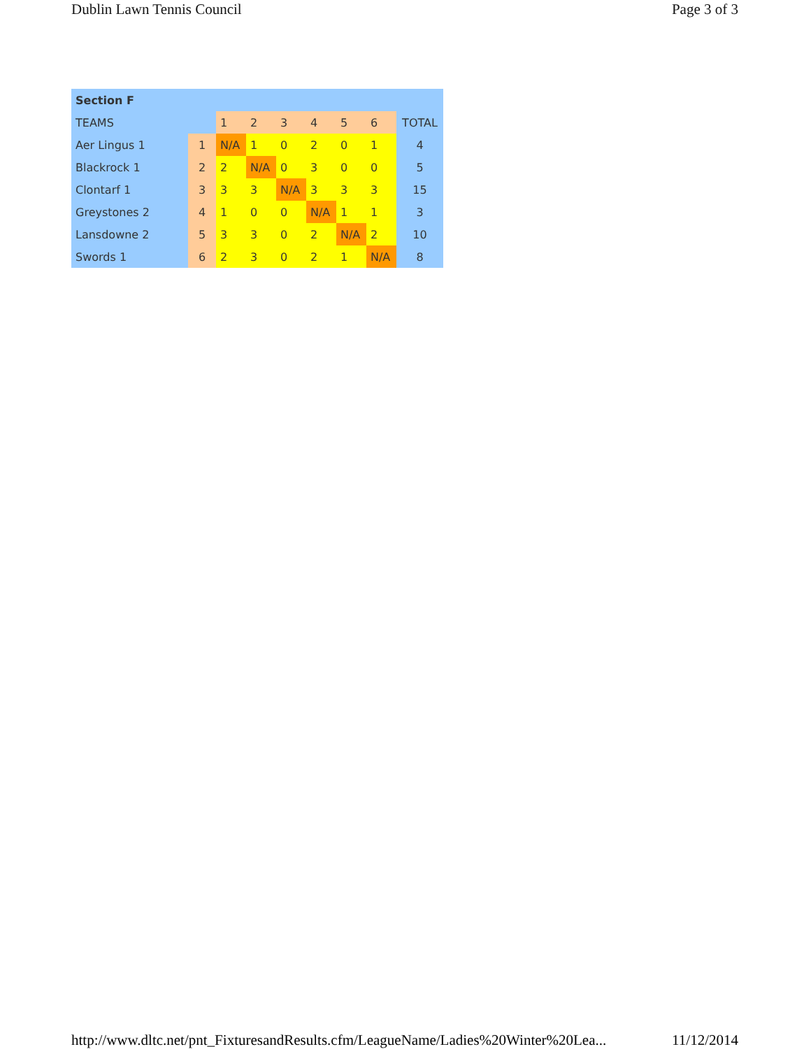Dublin Lawn Tennis Council Page 3 of 3
| Section F | | | | | | | | |
| --- | --- | --- | --- | --- | --- | --- | --- | --- |
| TEAMS | | 1 | 2 | 3 | 4 | 5 | 6 | TOTAL |
| Aer Lingus 1 | 1 | N/A | 1 | 0 | 2 | 0 | 1 | 4 |
| Blackrock 1 | 2 | 2 | N/A | 0 | 3 | 0 | 0 | 5 |
| Clontarf 1 | 3 | 3 | 3 | N/A | 3 | 3 | 3 | 15 |
| Greystones 2 | 4 | 1 | 0 | 0 | N/A | 1 | 1 | 3 |
| Lansdowne 2 | 5 | 3 | 3 | 0 | 2 | N/A | 2 | 10 |
| Swords 1 | 6 | 2 | 3 | 0 | 2 | 1 | N/A | 8 |
http://www.dltc.net/pnt_FixturesandResults.cfm/LeagueName/Ladies%20Winter%20Lea... 11/12/2014